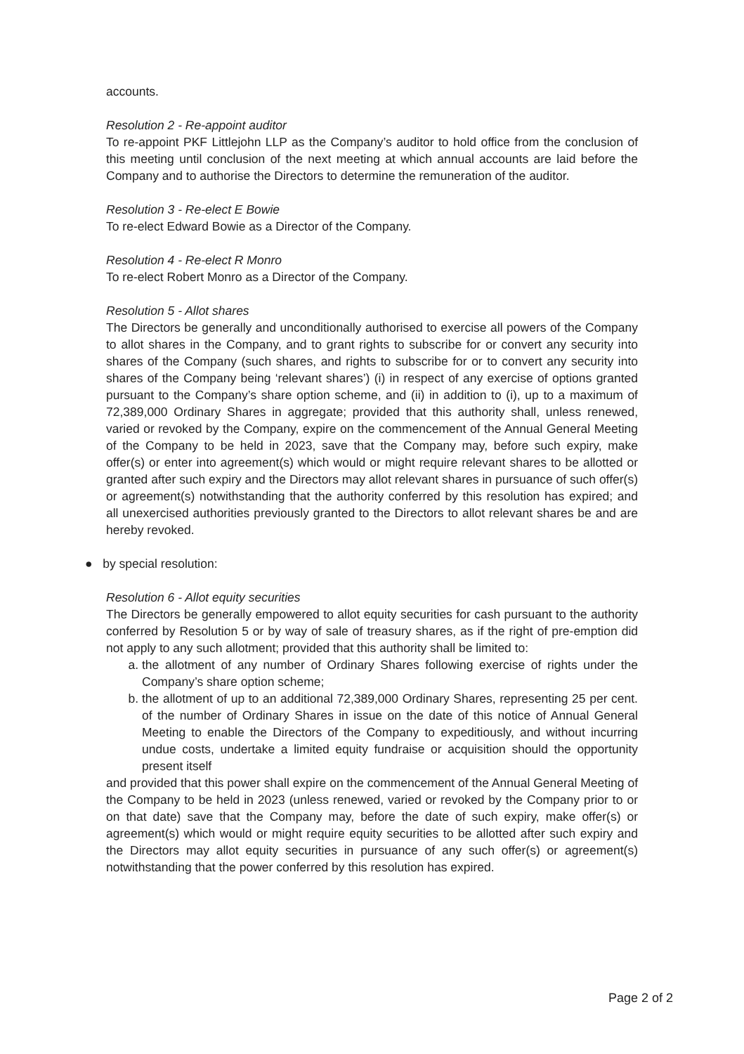accounts.
Resolution 2 - Re-appoint auditor
To re-appoint PKF Littlejohn LLP as the Company’s auditor to hold office from the conclusion of this meeting until conclusion of the next meeting at which annual accounts are laid before the Company and to authorise the Directors to determine the remuneration of the auditor.
Resolution 3 - Re-elect E Bowie
To re-elect Edward Bowie as a Director of the Company.
Resolution 4 - Re-elect R Monro
To re-elect Robert Monro as a Director of the Company.
Resolution 5 - Allot shares
The Directors be generally and unconditionally authorised to exercise all powers of the Company to allot shares in the Company, and to grant rights to subscribe for or convert any security into shares of the Company (such shares, and rights to subscribe for or to convert any security into shares of the Company being ‘relevant shares’) (i) in respect of any exercise of options granted pursuant to the Company’s share option scheme, and (ii) in addition to (i), up to a maximum of 72,389,000 Ordinary Shares in aggregate; provided that this authority shall, unless renewed, varied or revoked by the Company, expire on the commencement of the Annual General Meeting of the Company to be held in 2023, save that the Company may, before such expiry, make offer(s) or enter into agreement(s) which would or might require relevant shares to be allotted or granted after such expiry and the Directors may allot relevant shares in pursuance of such offer(s) or agreement(s) notwithstanding that the authority conferred by this resolution has expired; and all unexercised authorities previously granted to the Directors to allot relevant shares be and are hereby revoked.
● by special resolution:
Resolution 6 - Allot equity securities
The Directors be generally empowered to allot equity securities for cash pursuant to the authority conferred by Resolution 5 or by way of sale of treasury shares, as if the right of pre-emption did not apply to any such allotment; provided that this authority shall be limited to:
a. the allotment of any number of Ordinary Shares following exercise of rights under the Company’s share option scheme;
b. the allotment of up to an additional 72,389,000 Ordinary Shares, representing 25 per cent. of the number of Ordinary Shares in issue on the date of this notice of Annual General Meeting to enable the Directors of the Company to expeditiously, and without incurring undue costs, undertake a limited equity fundraise or acquisition should the opportunity present itself
and provided that this power shall expire on the commencement of the Annual General Meeting of the Company to be held in 2023 (unless renewed, varied or revoked by the Company prior to or on that date) save that the Company may, before the date of such expiry, make offer(s) or agreement(s) which would or might require equity securities to be allotted after such expiry and the Directors may allot equity securities in pursuance of any such offer(s) or agreement(s) notwithstanding that the power conferred by this resolution has expired.
Page 2 of 2